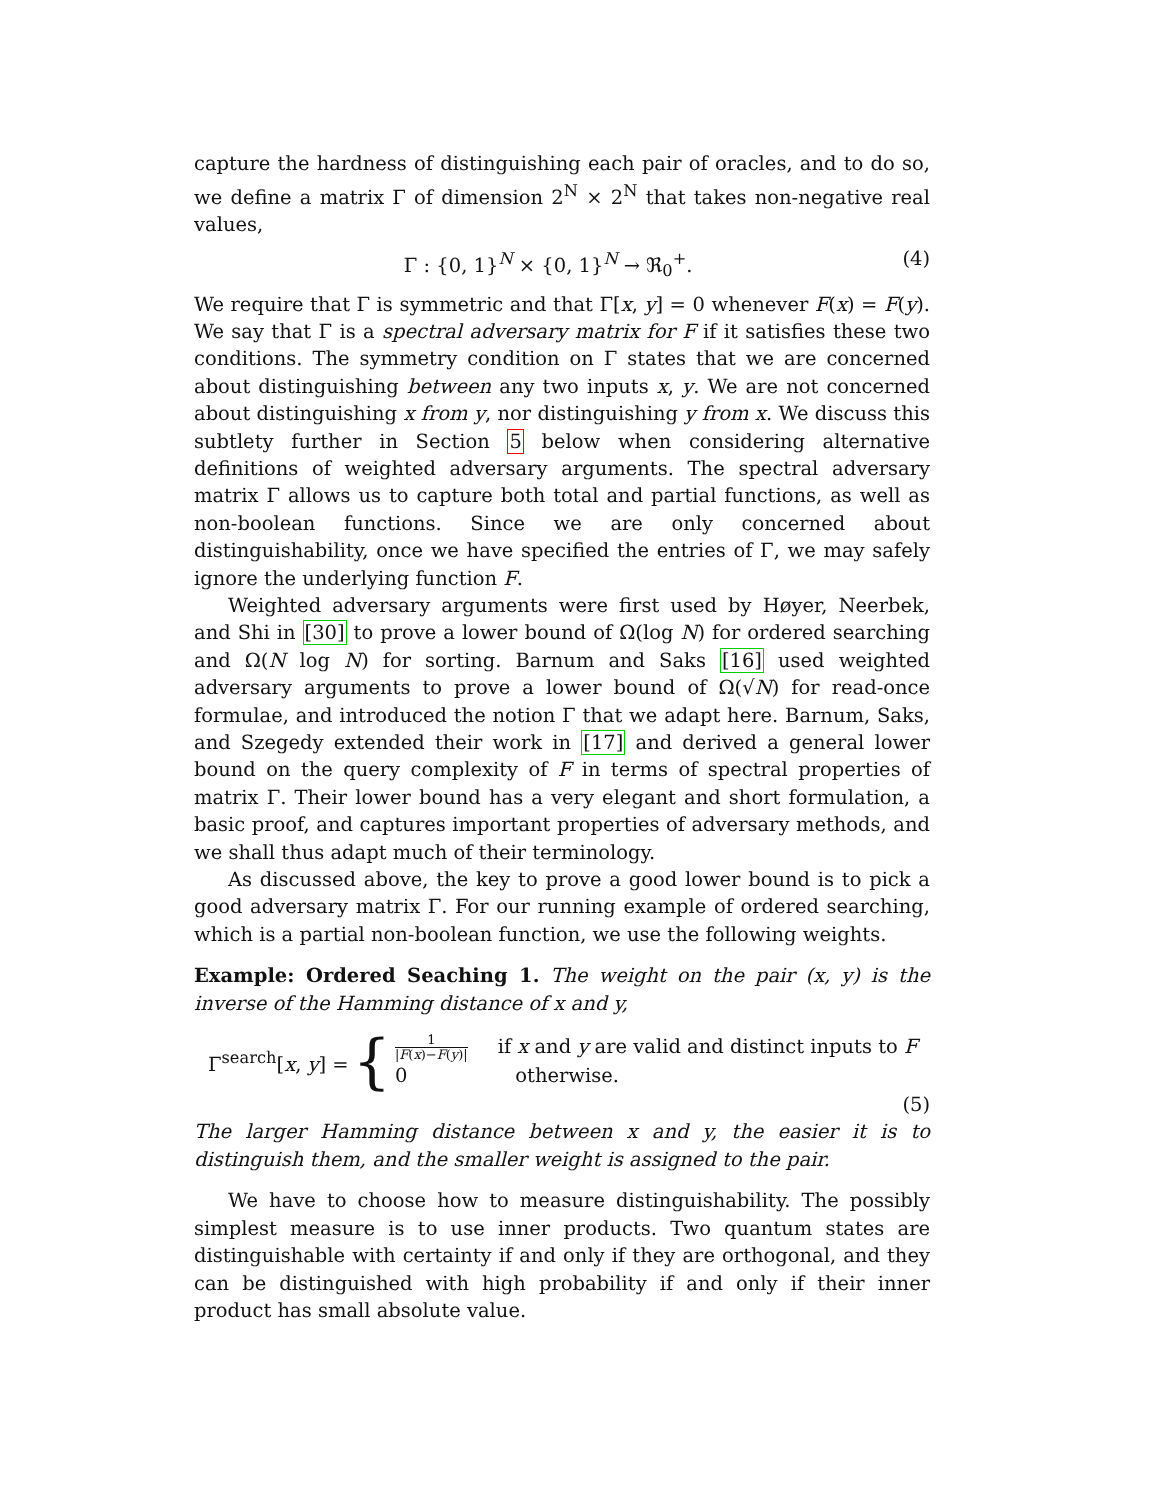capture the hardness of distinguishing each pair of oracles, and to do so, we define a matrix Γ of dimension 2<sup>N</sup> × 2<sup>N</sup> that takes non-negative real values,
Γ : {0, 1}<sup>N</sup> × {0, 1}<sup>N</sup> → ℜ<sub>0</sub><sup>+</sup>. (4)
We require that Γ is symmetric and that Γ[x, y] = 0 whenever F(x) = F(y). We say that Γ is a spectral adversary matrix for F if it satisfies these two conditions. The symmetry condition on Γ states that we are concerned about distinguishing between any two inputs x, y. We are not concerned about distinguishing x from y, nor distinguishing y from x. We discuss this subtlety further in Section 5 below when considering alternative definitions of weighted adversary arguments. The spectral adversary matrix Γ allows us to capture both total and partial functions, as well as non-boolean functions. Since we are only concerned about distinguishability, once we have specified the entries of Γ, we may safely ignore the underlying function F.
Weighted adversary arguments were first used by Høyer, Neerbek, and Shi in [30] to prove a lower bound of Ω(log N) for ordered searching and Ω(N log N) for sorting. Barnum and Saks [16] used weighted adversary arguments to prove a lower bound of Ω(√N) for read-once formulae, and introduced the notion Γ that we adapt here. Barnum, Saks, and Szegedy extended their work in [17] and derived a general lower bound on the query complexity of F in terms of spectral properties of matrix Γ. Their lower bound has a very elegant and short formulation, a basic proof, and captures important properties of adversary methods, and we shall thus adapt much of their terminology.
As discussed above, the key to prove a good lower bound is to pick a good adversary matrix Γ. For our running example of ordered searching, which is a partial non-boolean function, we use the following weights.
Example: Ordered Seaching 1. The weight on the pair (x, y) is the inverse of the Hamming distance of x and y,
Γ<sup>search</sup>[x, y] = {
1 |F(x)−F(y)| if x and y are valid and distinct inputs to F
0 otherwise.
(5)
The larger Hamming distance between x and y, the easier it is to distinguish them, and the smaller weight is assigned to the pair.
We have to choose how to measure distinguishability. The possibly simplest measure is to use inner products. Two quantum states are distinguishable with certainty if and only if they are orthogonal, and they can be distinguished with high probability if and only if their inner product has small absolute value.